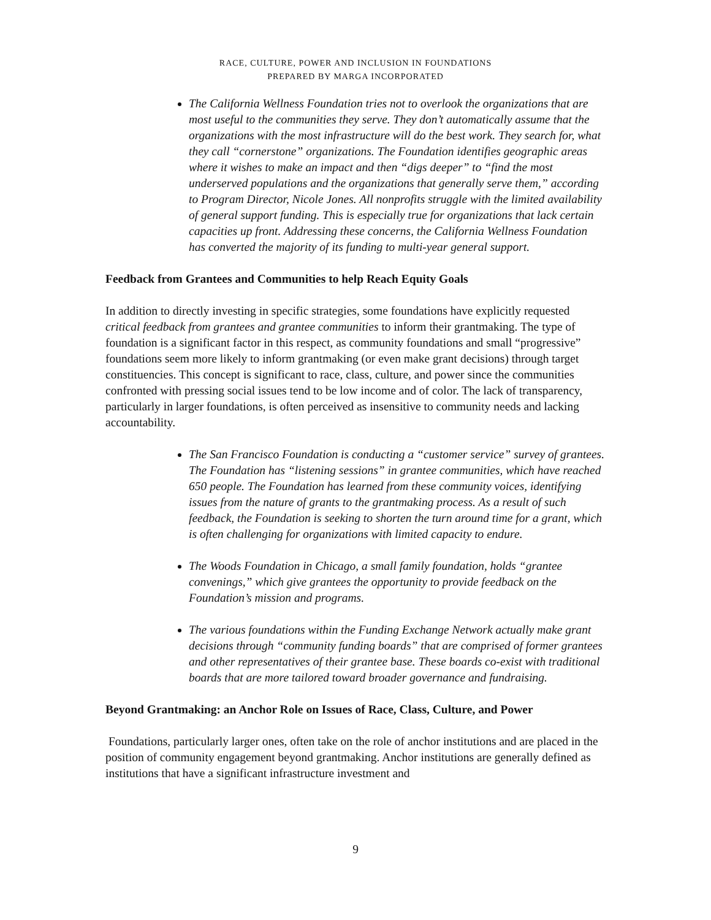RACE, CULTURE, POWER AND INCLUSION IN FOUNDATIONS
PREPARED BY MARGA INCORPORATED
The California Wellness Foundation tries not to overlook the organizations that are most useful to the communities they serve. They don’t automatically assume that the organizations with the most infrastructure will do the best work. They search for, what they call “cornerstone” organizations. The Foundation identifies geographic areas where it wishes to make an impact and then “digs deeper” to “find the most underserved populations and the organizations that generally serve them,” according to Program Director, Nicole Jones. All nonprofits struggle with the limited availability of general support funding. This is especially true for organizations that lack certain capacities up front. Addressing these concerns, the California Wellness Foundation has converted the majority of its funding to multi-year general support.
Feedback from Grantees and Communities to help Reach Equity Goals
In addition to directly investing in specific strategies, some foundations have explicitly requested critical feedback from grantees and grantee communities to inform their grantmaking. The type of foundation is a significant factor in this respect, as community foundations and small “progressive” foundations seem more likely to inform grantmaking (or even make grant decisions) through target constituencies. This concept is significant to race, class, culture, and power since the communities confronted with pressing social issues tend to be low income and of color. The lack of transparency, particularly in larger foundations, is often perceived as insensitive to community needs and lacking accountability.
The San Francisco Foundation is conducting a “customer service” survey of grantees. The Foundation has “listening sessions” in grantee communities, which have reached 650 people. The Foundation has learned from these community voices, identifying issues from the nature of grants to the grantmaking process. As a result of such feedback, the Foundation is seeking to shorten the turn around time for a grant, which is often challenging for organizations with limited capacity to endure.
The Woods Foundation in Chicago, a small family foundation, holds “grantee convenings,” which give grantees the opportunity to provide feedback on the Foundation’s mission and programs.
The various foundations within the Funding Exchange Network actually make grant decisions through “community funding boards” that are comprised of former grantees and other representatives of their grantee base. These boards co-exist with traditional boards that are more tailored toward broader governance and fundraising.
Beyond Grantmaking: an Anchor Role on Issues of Race, Class, Culture, and Power
Foundations, particularly larger ones, often take on the role of anchor institutions and are placed in the position of community engagement beyond grantmaking. Anchor institutions are generally defined as institutions that have a significant infrastructure investment and
9